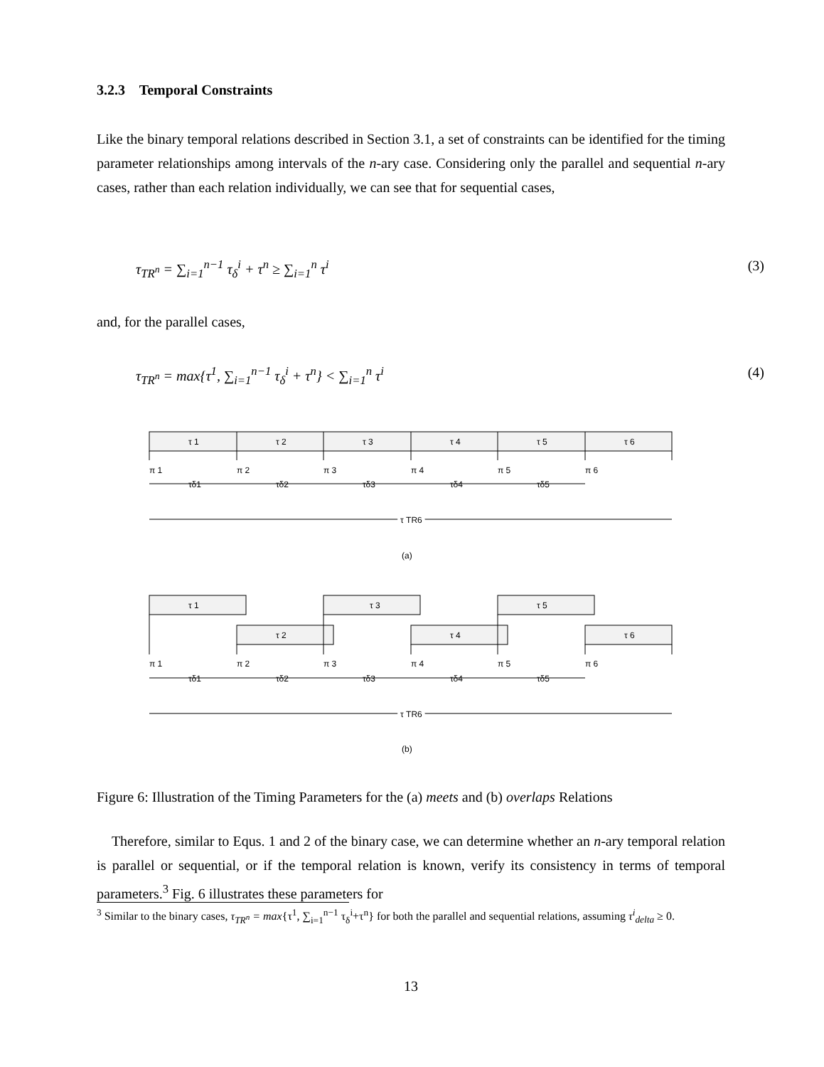3.2.3 Temporal Constraints
Like the binary temporal relations described in Section 3.1, a set of constraints can be identified for the timing parameter relationships among intervals of the n-ary case. Considering only the parallel and sequential n-ary cases, rather than each relation individually, we can see that for sequential cases,
τ<sub>TR<sup>n</sup></sub> = ∑<sub>i=1</sub><sup>n−1</sup> τ<sub>δ</sub><sup>i</sup> + τ<sup>n</sup> ≥ ∑<sub>i=1</sub><sup>n</sup> τ<sup>i</sup> (3)
and, for the parallel cases,
τ<sub>TR<sup>n</sup></sub> = max{τ<sup>1</sup>, ∑<sub>i=1</sub><sup>n−1</sup> τ<sub>δ</sub><sup>i</sup> + τ<sup>n</sup>} < ∑<sub>i=1</sub><sup>n</sup> τ<sup>i</sup> (4)
τ 1
τ 2
τ 3
τ 4
τ 5
τ 6
π 1
π 2
π 3
π 4
π 5
π 6
τδ1
τδ2
τδ3
τδ4
τδ5
τ TR6
(a)
τ 1
τ 2
τ 3
τ 4
τ 5
τ 6
π 1
π 2
π 3
π 4
π 5
π 6
τδ1
τδ2
τδ3
τδ4
τδ5
τ TR6
(b)
Figure 6: Illustration of the Timing Parameters for the (a) meets and (b) overlaps Relations
Therefore, similar to Equs. 1 and 2 of the binary case, we can determine whether an n-ary temporal relation is parallel or sequential, or if the temporal relation is known, verify its consistency in terms of temporal parameters.<sup>3</sup> Fig. 6 illustrates these parameters for
<sup>3</sup> Similar to the binary cases, τ<sub>TR<sup>n</sup></sub> = max{τ<sup>1</sup>, ∑<sub>i=1</sub><sup>n−1</sup> τ<sub>δ</sub><sup>i</sup>+τ<sup>n</sup>} for both the parallel and sequential relations, assuming τ<sup>i</sup><sub>delta</sub> ≥ 0.
13